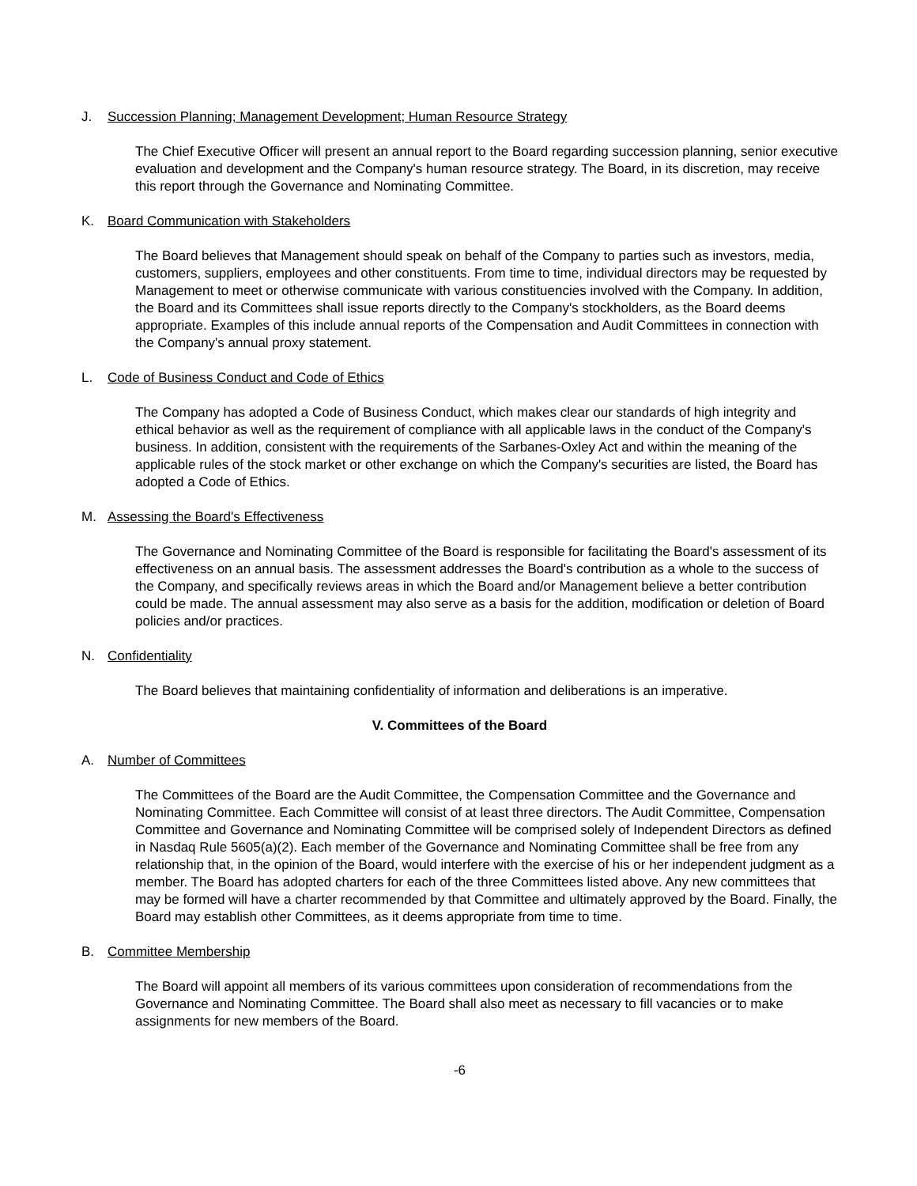J. Succession Planning; Management Development; Human Resource Strategy
The Chief Executive Officer will present an annual report to the Board regarding succession planning, senior executive evaluation and development and the Company's human resource strategy. The Board, in its discretion, may receive this report through the Governance and Nominating Committee.
K. Board Communication with Stakeholders
The Board believes that Management should speak on behalf of the Company to parties such as investors, media, customers, suppliers, employees and other constituents. From time to time, individual directors may be requested by Management to meet or otherwise communicate with various constituencies involved with the Company. In addition, the Board and its Committees shall issue reports directly to the Company's stockholders, as the Board deems appropriate. Examples of this include annual reports of the Compensation and Audit Committees in connection with the Company's annual proxy statement.
L. Code of Business Conduct and Code of Ethics
The Company has adopted a Code of Business Conduct, which makes clear our standards of high integrity and ethical behavior as well as the requirement of compliance with all applicable laws in the conduct of the Company's business. In addition, consistent with the requirements of the Sarbanes-Oxley Act and within the meaning of the applicable rules of the stock market or other exchange on which the Company's securities are listed, the Board has adopted a Code of Ethics.
M. Assessing the Board's Effectiveness
The Governance and Nominating Committee of the Board is responsible for facilitating the Board's assessment of its effectiveness on an annual basis. The assessment addresses the Board's contribution as a whole to the success of the Company, and specifically reviews areas in which the Board and/or Management believe a better contribution could be made. The annual assessment may also serve as a basis for the addition, modification or deletion of Board policies and/or practices.
N. Confidentiality
The Board believes that maintaining confidentiality of information and deliberations is an imperative.
V. Committees of the Board
A. Number of Committees
The Committees of the Board are the Audit Committee, the Compensation Committee and the Governance and Nominating Committee. Each Committee will consist of at least three directors. The Audit Committee, Compensation Committee and Governance and Nominating Committee will be comprised solely of Independent Directors as defined in Nasdaq Rule 5605(a)(2). Each member of the Governance and Nominating Committee shall be free from any relationship that, in the opinion of the Board, would interfere with the exercise of his or her independent judgment as a member. The Board has adopted charters for each of the three Committees listed above. Any new committees that may be formed will have a charter recommended by that Committee and ultimately approved by the Board. Finally, the Board may establish other Committees, as it deems appropriate from time to time.
B. Committee Membership
The Board will appoint all members of its various committees upon consideration of recommendations from the Governance and Nominating Committee. The Board shall also meet as necessary to fill vacancies or to make assignments for new members of the Board.
-6